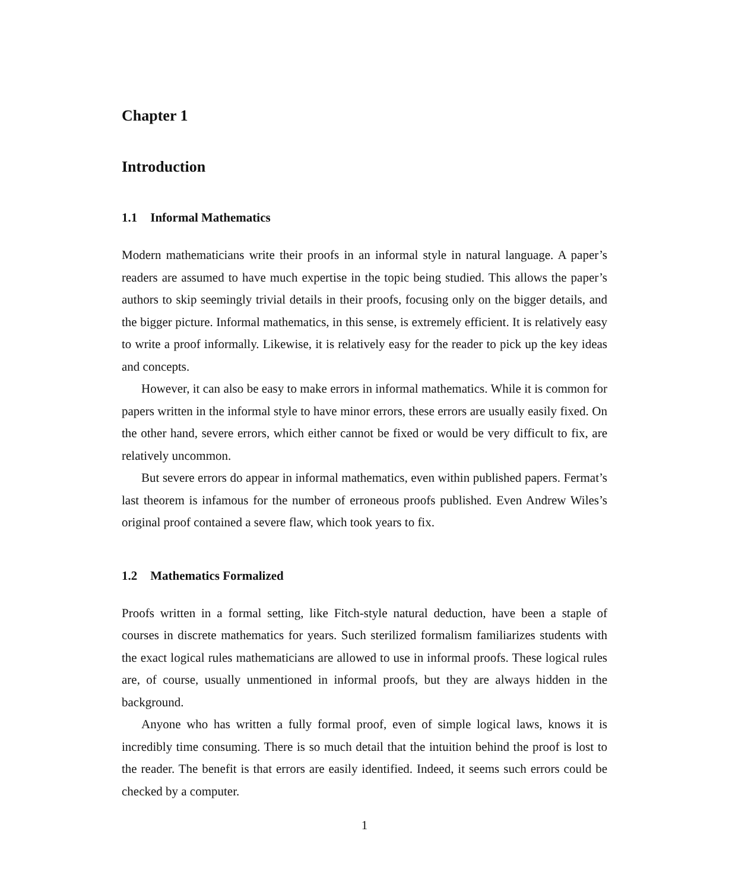Chapter 1
Introduction
1.1 Informal Mathematics
Modern mathematicians write their proofs in an informal style in natural language. A paper’s readers are assumed to have much expertise in the topic being studied. This allows the paper’s authors to skip seemingly trivial details in their proofs, focusing only on the bigger details, and the bigger picture. Informal mathematics, in this sense, is extremely efficient. It is relatively easy to write a proof informally. Likewise, it is relatively easy for the reader to pick up the key ideas and concepts.
However, it can also be easy to make errors in informal mathematics. While it is common for papers written in the informal style to have minor errors, these errors are usually easily fixed. On the other hand, severe errors, which either cannot be fixed or would be very difficult to fix, are relatively uncommon.
But severe errors do appear in informal mathematics, even within published papers. Fermat’s last theorem is infamous for the number of erroneous proofs published. Even Andrew Wiles’s original proof contained a severe flaw, which took years to fix.
1.2 Mathematics Formalized
Proofs written in a formal setting, like Fitch-style natural deduction, have been a staple of courses in discrete mathematics for years. Such sterilized formalism familiarizes students with the exact logical rules mathematicians are allowed to use in informal proofs. These logical rules are, of course, usually unmentioned in informal proofs, but they are always hidden in the background.
Anyone who has written a fully formal proof, even of simple logical laws, knows it is incredibly time consuming. There is so much detail that the intuition behind the proof is lost to the reader. The benefit is that errors are easily identified. Indeed, it seems such errors could be checked by a computer.
1